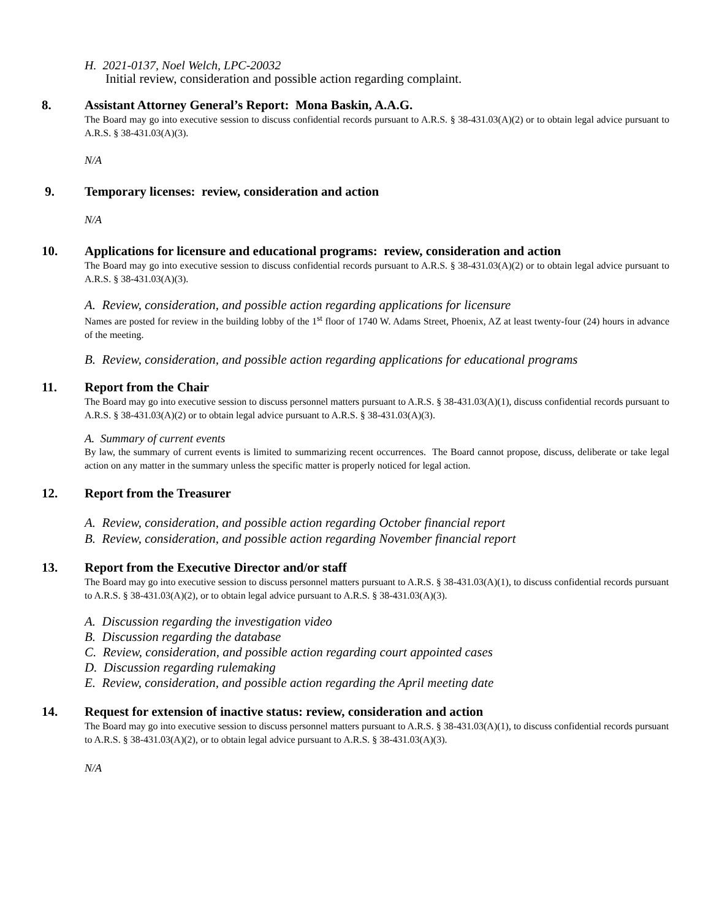H. 2021-0137, Noel Welch, LPC-20032
Initial review, consideration and possible action regarding complaint.
8. Assistant Attorney General’s Report: Mona Baskin, A.A.G.
The Board may go into executive session to discuss confidential records pursuant to A.R.S. § 38-431.03(A)(2) or to obtain legal advice pursuant to A.R.S. § 38-431.03(A)(3).
N/A
9. Temporary licenses: review, consideration and action
N/A
10. Applications for licensure and educational programs: review, consideration and action
The Board may go into executive session to discuss confidential records pursuant to A.R.S. § 38-431.03(A)(2) or to obtain legal advice pursuant to A.R.S. § 38-431.03(A)(3).
A. Review, consideration, and possible action regarding applications for licensure
Names are posted for review in the building lobby of the 1<sup>st</sup> floor of 1740 W. Adams Street, Phoenix, AZ at least twenty-four (24) hours in advance of the meeting.
B. Review, consideration, and possible action regarding applications for educational programs
11. Report from the Chair
The Board may go into executive session to discuss personnel matters pursuant to A.R.S. § 38-431.03(A)(1), discuss confidential records pursuant to A.R.S. § 38-431.03(A)(2) or to obtain legal advice pursuant to A.R.S. § 38-431.03(A)(3).
A. Summary of current events
By law, the summary of current events is limited to summarizing recent occurrences. The Board cannot propose, discuss, deliberate or take legal action on any matter in the summary unless the specific matter is properly noticed for legal action.
12. Report from the Treasurer
A. Review, consideration, and possible action regarding October financial report
B. Review, consideration, and possible action regarding November financial report
13. Report from the Executive Director and/or staff
The Board may go into executive session to discuss personnel matters pursuant to A.R.S. § 38-431.03(A)(1), to discuss confidential records pursuant to A.R.S. § 38-431.03(A)(2), or to obtain legal advice pursuant to A.R.S. § 38-431.03(A)(3).
A. Discussion regarding the investigation video
B. Discussion regarding the database
C. Review, consideration, and possible action regarding court appointed cases
D. Discussion regarding rulemaking
E. Review, consideration, and possible action regarding the April meeting date
14. Request for extension of inactive status: review, consideration and action
The Board may go into executive session to discuss personnel matters pursuant to A.R.S. § 38-431.03(A)(1), to discuss confidential records pursuant to A.R.S. § 38-431.03(A)(2), or to obtain legal advice pursuant to A.R.S. § 38-431.03(A)(3).
N/A